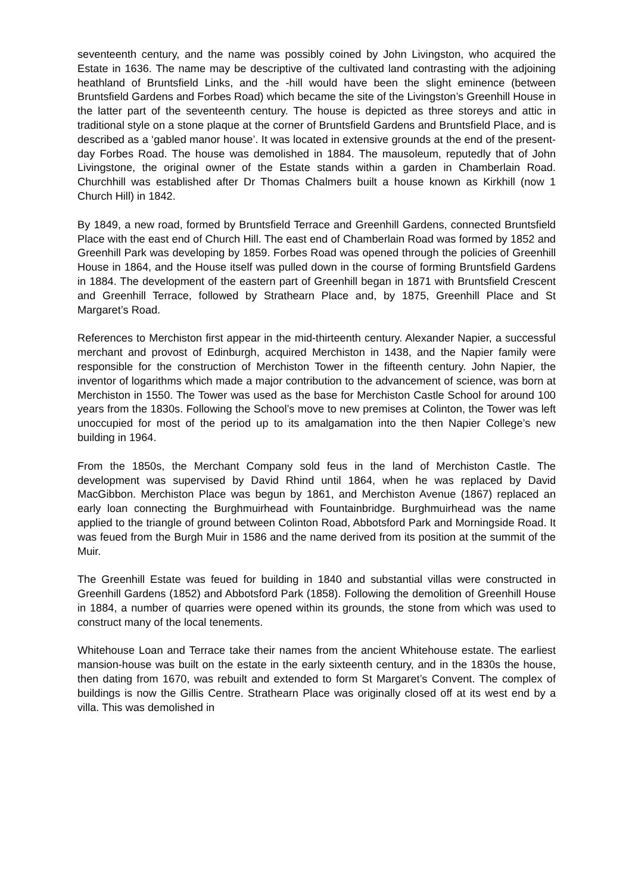seventeenth century, and the name was possibly coined by John Livingston, who acquired the Estate in 1636. The name may be descriptive of the cultivated land contrasting with the adjoining heathland of Bruntsfield Links, and the -hill would have been the slight eminence (between Bruntsfield Gardens and Forbes Road) which became the site of the Livingston’s Greenhill House in the latter part of the seventeenth century. The house is depicted as three storeys and attic in traditional style on a stone plaque at the corner of Bruntsfield Gardens and Bruntsfield Place, and is described as a ‘gabled manor house’. It was located in extensive grounds at the end of the present-day Forbes Road. The house was demolished in 1884. The mausoleum, reputedly that of John Livingstone, the original owner of the Estate stands within a garden in Chamberlain Road. Churchhill was established after Dr Thomas Chalmers built a house known as Kirkhill (now 1 Church Hill) in 1842.
By 1849, a new road, formed by Bruntsfield Terrace and Greenhill Gardens, connected Bruntsfield Place with the east end of Church Hill. The east end of Chamberlain Road was formed by 1852 and Greenhill Park was developing by 1859. Forbes Road was opened through the policies of Greenhill House in 1864, and the House itself was pulled down in the course of forming Bruntsfield Gardens in 1884. The development of the eastern part of Greenhill began in 1871 with Bruntsfield Crescent and Greenhill Terrace, followed by Strathearn Place and, by 1875, Greenhill Place and St Margaret’s Road.
References to Merchiston first appear in the mid-thirteenth century. Alexander Napier, a successful merchant and provost of Edinburgh, acquired Merchiston in 1438, and the Napier family were responsible for the construction of Merchiston Tower in the fifteenth century. John Napier, the inventor of logarithms which made a major contribution to the advancement of science, was born at Merchiston in 1550. The Tower was used as the base for Merchiston Castle School for around 100 years from the 1830s. Following the School’s move to new premises at Colinton, the Tower was left unoccupied for most of the period up to its amalgamation into the then Napier College’s new building in 1964.
From the 1850s, the Merchant Company sold feus in the land of Merchiston Castle. The development was supervised by David Rhind until 1864, when he was replaced by David MacGibbon. Merchiston Place was begun by 1861, and Merchiston Avenue (1867) replaced an early loan connecting the Burghmuirhead with Fountainbridge. Burghmuirhead was the name applied to the triangle of ground between Colinton Road, Abbotsford Park and Morningside Road. It was feued from the Burgh Muir in 1586 and the name derived from its position at the summit of the Muir.
The Greenhill Estate was feued for building in 1840 and substantial villas were constructed in Greenhill Gardens (1852) and Abbotsford Park (1858). Following the demolition of Greenhill House in 1884, a number of quarries were opened within its grounds, the stone from which was used to construct many of the local tenements.
Whitehouse Loan and Terrace take their names from the ancient Whitehouse estate. The earliest mansion-house was built on the estate in the early sixteenth century, and in the 1830s the house, then dating from 1670, was rebuilt and extended to form St Margaret’s Convent. The complex of buildings is now the Gillis Centre. Strathearn Place was originally closed off at its west end by a villa. This was demolished in